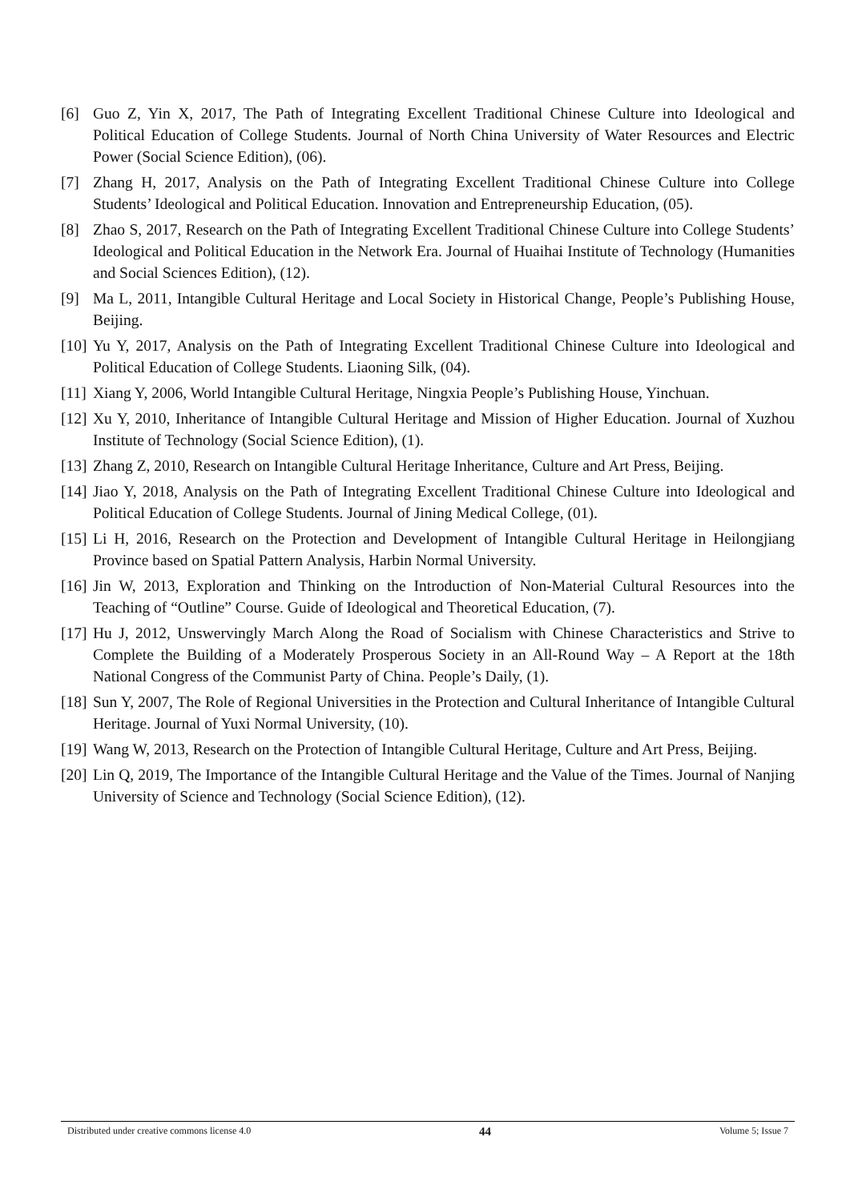[6] Guo Z, Yin X, 2017, The Path of Integrating Excellent Traditional Chinese Culture into Ideological and Political Education of College Students. Journal of North China University of Water Resources and Electric Power (Social Science Edition), (06).
[7] Zhang H, 2017, Analysis on the Path of Integrating Excellent Traditional Chinese Culture into College Students’ Ideological and Political Education. Innovation and Entrepreneurship Education, (05).
[8] Zhao S, 2017, Research on the Path of Integrating Excellent Traditional Chinese Culture into College Students’ Ideological and Political Education in the Network Era. Journal of Huaihai Institute of Technology (Humanities and Social Sciences Edition), (12).
[9] Ma L, 2011, Intangible Cultural Heritage and Local Society in Historical Change, People’s Publishing House, Beijing.
[10] Yu Y, 2017, Analysis on the Path of Integrating Excellent Traditional Chinese Culture into Ideological and Political Education of College Students. Liaoning Silk, (04).
[11] Xiang Y, 2006, World Intangible Cultural Heritage, Ningxia People’s Publishing House, Yinchuan.
[12] Xu Y, 2010, Inheritance of Intangible Cultural Heritage and Mission of Higher Education. Journal of Xuzhou Institute of Technology (Social Science Edition), (1).
[13] Zhang Z, 2010, Research on Intangible Cultural Heritage Inheritance, Culture and Art Press, Beijing.
[14] Jiao Y, 2018, Analysis on the Path of Integrating Excellent Traditional Chinese Culture into Ideological and Political Education of College Students. Journal of Jining Medical College, (01).
[15] Li H, 2016, Research on the Protection and Development of Intangible Cultural Heritage in Heilongjiang Province based on Spatial Pattern Analysis, Harbin Normal University.
[16] Jin W, 2013, Exploration and Thinking on the Introduction of Non-Material Cultural Resources into the Teaching of “Outline” Course. Guide of Ideological and Theoretical Education, (7).
[17] Hu J, 2012, Unswervingly March Along the Road of Socialism with Chinese Characteristics and Strive to Complete the Building of a Moderately Prosperous Society in an All-Round Way – A Report at the 18th National Congress of the Communist Party of China. People’s Daily, (1).
[18] Sun Y, 2007, The Role of Regional Universities in the Protection and Cultural Inheritance of Intangible Cultural Heritage. Journal of Yuxi Normal University, (10).
[19] Wang W, 2013, Research on the Protection of Intangible Cultural Heritage, Culture and Art Press, Beijing.
[20] Lin Q, 2019, The Importance of the Intangible Cultural Heritage and the Value of the Times. Journal of Nanjing University of Science and Technology (Social Science Edition), (12).
Distributed under creative commons license 4.0 44 Volume 5; Issue 7